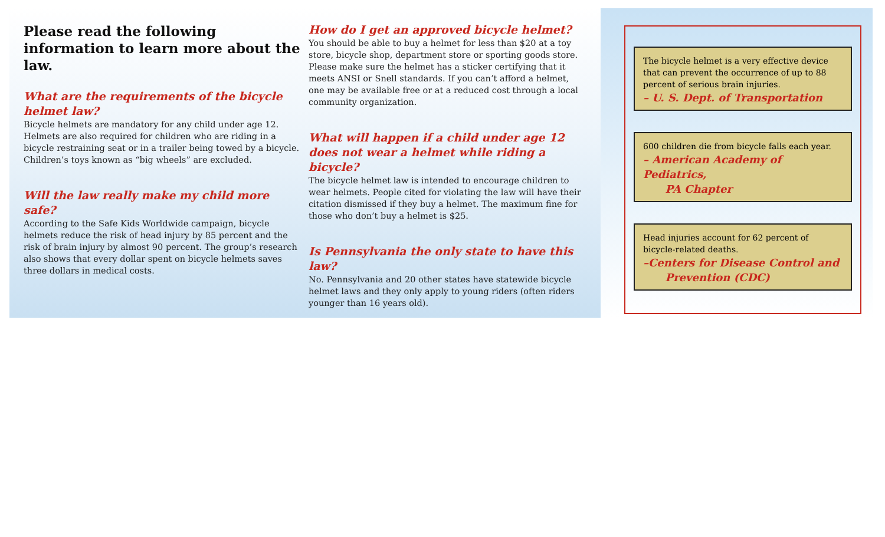Please read the following information to learn more about the law.
What are the requirements of the bicycle helmet law?
Bicycle helmets are mandatory for any child under age 12. Helmets are also required for children who are riding in a bicycle restraining seat or in a trailer being towed by a bicycle. Children’s toys known as “big wheels” are excluded.
Will the law really make my child more safe?
According to the Safe Kids Worldwide campaign, bicycle helmets reduce the risk of head injury by 85 percent and the risk of brain injury by almost 90 percent. The group’s research also shows that every dollar spent on bicycle helmets saves three dollars in medical costs.
How do I get an approved bicycle helmet?
You should be able to buy a helmet for less than $20 at a toy store, bicycle shop, department store or sporting goods store. Please make sure the helmet has a sticker certifying that it meets ANSI or Snell standards. If you can’t afford a helmet, one may be available free or at a reduced cost through a local community organization.
What will happen if a child under age 12 does not wear a helmet while riding a bicycle?
The bicycle helmet law is intended to encourage children to wear helmets. People cited for violating the law will have their citation dismissed if they buy a helmet. The maximum fine for those who don’t buy a helmet is $25.
Is Pennsylvania the only state to have this law?
No. Pennsylvania and 20 other states have statewide bicycle helmet laws and they only apply to young riders (often riders younger than 16 years old).
The bicycle helmet is a very effective device that can prevent the occurrence of up to 88 percent of serious brain injuries.
– U. S. Dept. of Transportation
600 children die from bicycle falls each year.
– American Academy of Pediatrics,
PA Chapter
Head injuries account for 62 percent of bicycle-related deaths.
–Centers for Disease Control and
Prevention (CDC)